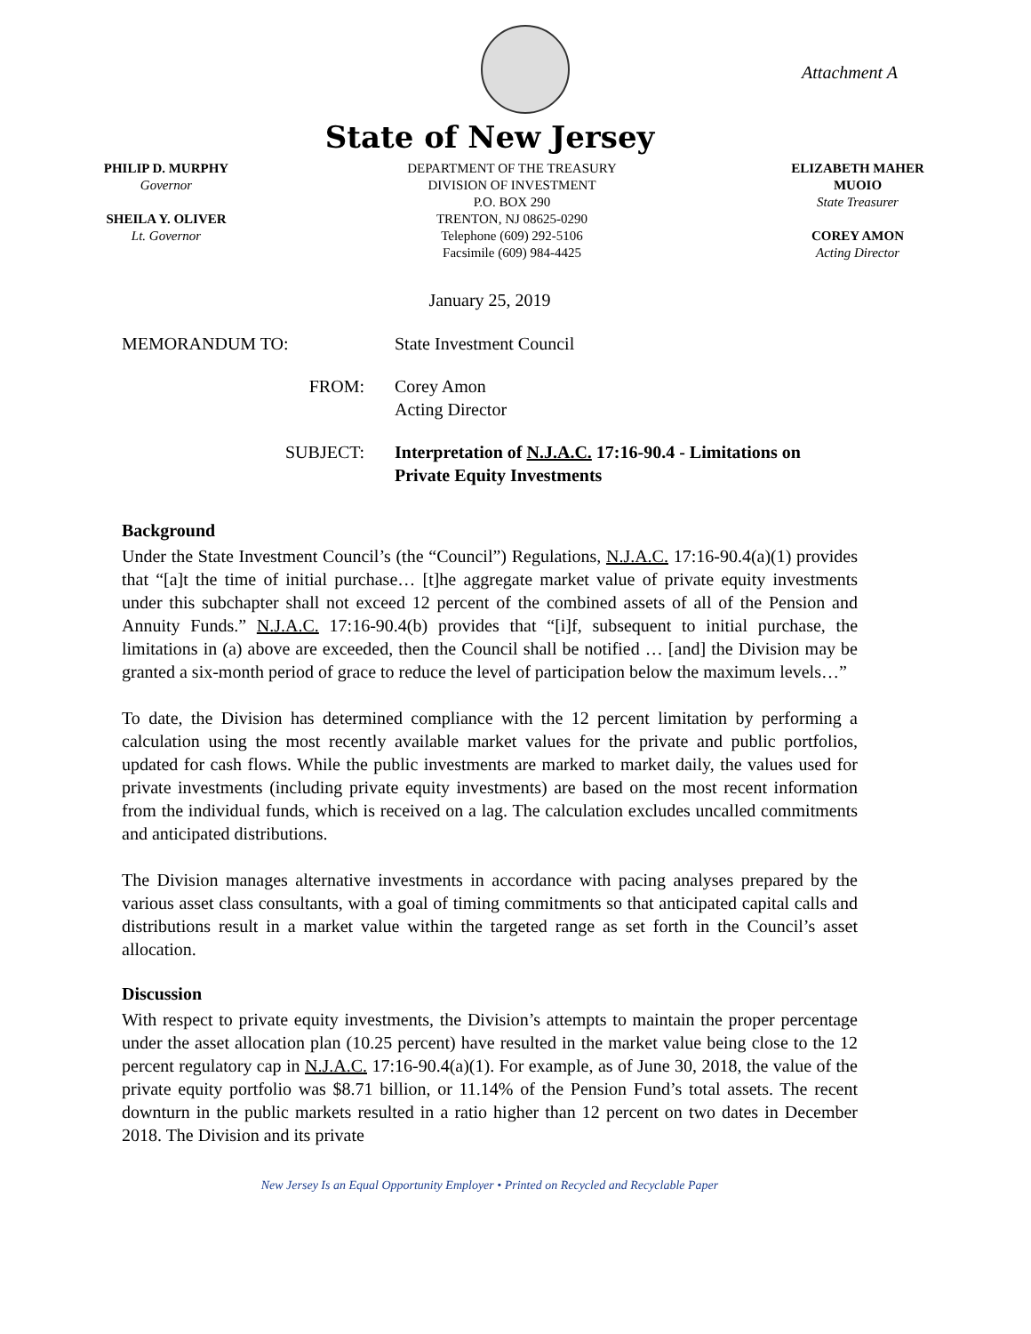Attachment A
State of New Jersey
PHILIP D. MURPHY
Governor
SHEILA Y. OLIVER
Lt. Governor
DEPARTMENT OF THE TREASURY
DIVISION OF INVESTMENT
P.O. BOX 290
TRENTON, NJ 08625-0290
Telephone (609) 292-5106
Facsimile (609) 984-4425
ELIZABETH MAHER MUOIO
State Treasurer
COREY AMON
Acting Director
January 25, 2019
| MEMORANDUM TO: | State Investment Council |
| FROM: | Corey Amon Acting Director |
| SUBJECT: | Interpretation of N.J.A.C. 17:16-90.4 - Limitations on Private Equity Investments |
Background
Under the State Investment Council’s (the “Council”) Regulations, N.J.A.C. 17:16-90.4(a)(1) provides that “[a]t the time of initial purchase… [t]he aggregate market value of private equity investments under this subchapter shall not exceed 12 percent of the combined assets of all of the Pension and Annuity Funds.” N.J.A.C. 17:16-90.4(b) provides that “[i]f, subsequent to initial purchase, the limitations in (a) above are exceeded, then the Council shall be notified … [and] the Division may be granted a six-month period of grace to reduce the level of participation below the maximum levels…”
To date, the Division has determined compliance with the 12 percent limitation by performing a calculation using the most recently available market values for the private and public portfolios, updated for cash flows. While the public investments are marked to market daily, the values used for private investments (including private equity investments) are based on the most recent information from the individual funds, which is received on a lag. The calculation excludes uncalled commitments and anticipated distributions.
The Division manages alternative investments in accordance with pacing analyses prepared by the various asset class consultants, with a goal of timing commitments so that anticipated capital calls and distributions result in a market value within the targeted range as set forth in the Council’s asset allocation.
Discussion
With respect to private equity investments, the Division’s attempts to maintain the proper percentage under the asset allocation plan (10.25 percent) have resulted in the market value being close to the 12 percent regulatory cap in N.J.A.C. 17:16-90.4(a)(1). For example, as of June 30, 2018, the value of the private equity portfolio was $8.71 billion, or 11.14% of the Pension Fund’s total assets. The recent downturn in the public markets resulted in a ratio higher than 12 percent on two dates in December 2018. The Division and its private
New Jersey Is an Equal Opportunity Employer • Printed on Recycled and Recyclable Paper